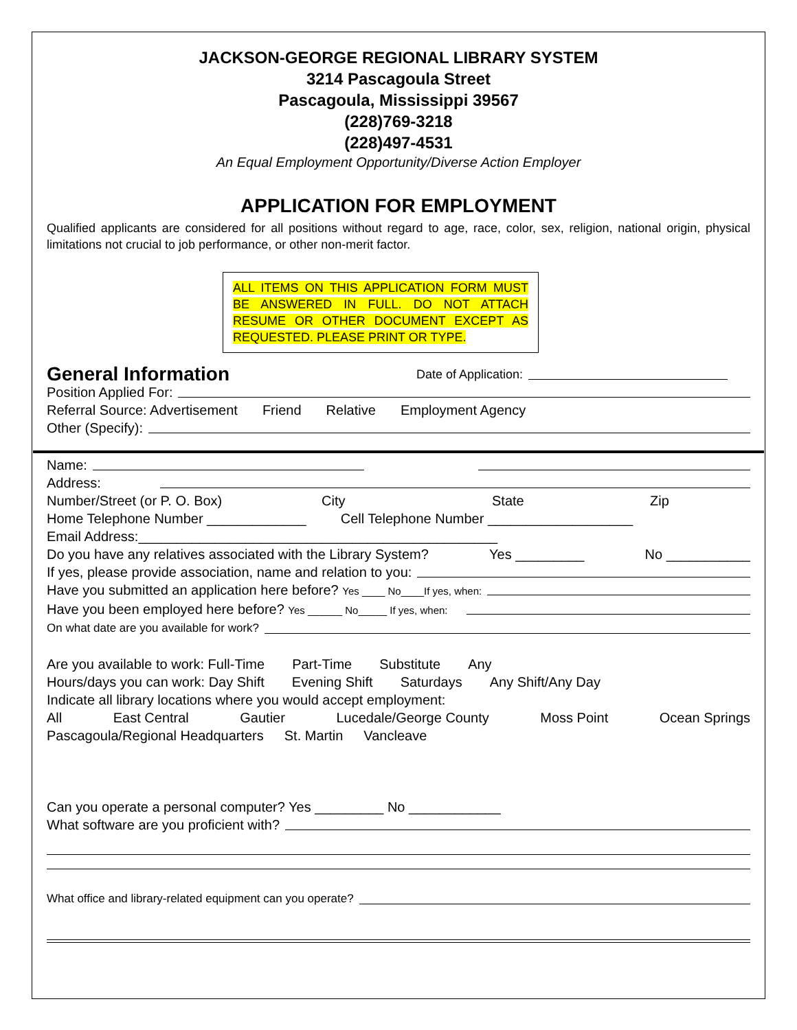JACKSON-GEORGE REGIONAL LIBRARY SYSTEM
3214 Pascagoula Street
Pascagoula, Mississippi 39567
(228)769-3218
(228)497-4531
An Equal Employment Opportunity/Diverse Action Employer
APPLICATION FOR EMPLOYMENT
Qualified applicants are considered for all positions without regard to age, race, color, sex, religion, national origin, physical limitations not crucial to job performance, or other non-merit factor.
ALL ITEMS ON THIS APPLICATION FORM MUST BE ANSWERED IN FULL. DO NOT ATTACH RESUME OR OTHER DOCUMENT EXCEPT AS REQUESTED. PLEASE PRINT OR TYPE.
General Information Date of Application:
Position Applied For:
Referral Source: Advertisement Friend Relative Employment Agency
Other (Specify):
Name:
Address:
Number/Street (or P. O. Box) City State Zip
Home Telephone Number _____________ Cell Telephone Number ___________________
Email Address:_______________________________________________
Do you have any relatives associated with the Library System? Yes _________ No ___________
If yes, please provide association, name and relation to you:
Have you submitted an application here before? Yes ____ No____If yes, when:
Have you been employed here before? Yes ______ No_____ If yes, when:
On what date are you available for work?
Are you available to work: Full-Time Part-Time Substitute Any
Hours/days you can work: Day Shift Evening Shift Saturdays Any Shift/Any Day
Indicate all library locations where you would accept employment:
All East Central Gautier Lucedale/George County Moss Point Ocean Springs
Pascagoula/Regional Headquarters St. Martin Vancleave
Can you operate a personal computer? Yes _________ No ____________
What software are you proficient with?
What office and library-related equipment can you operate?